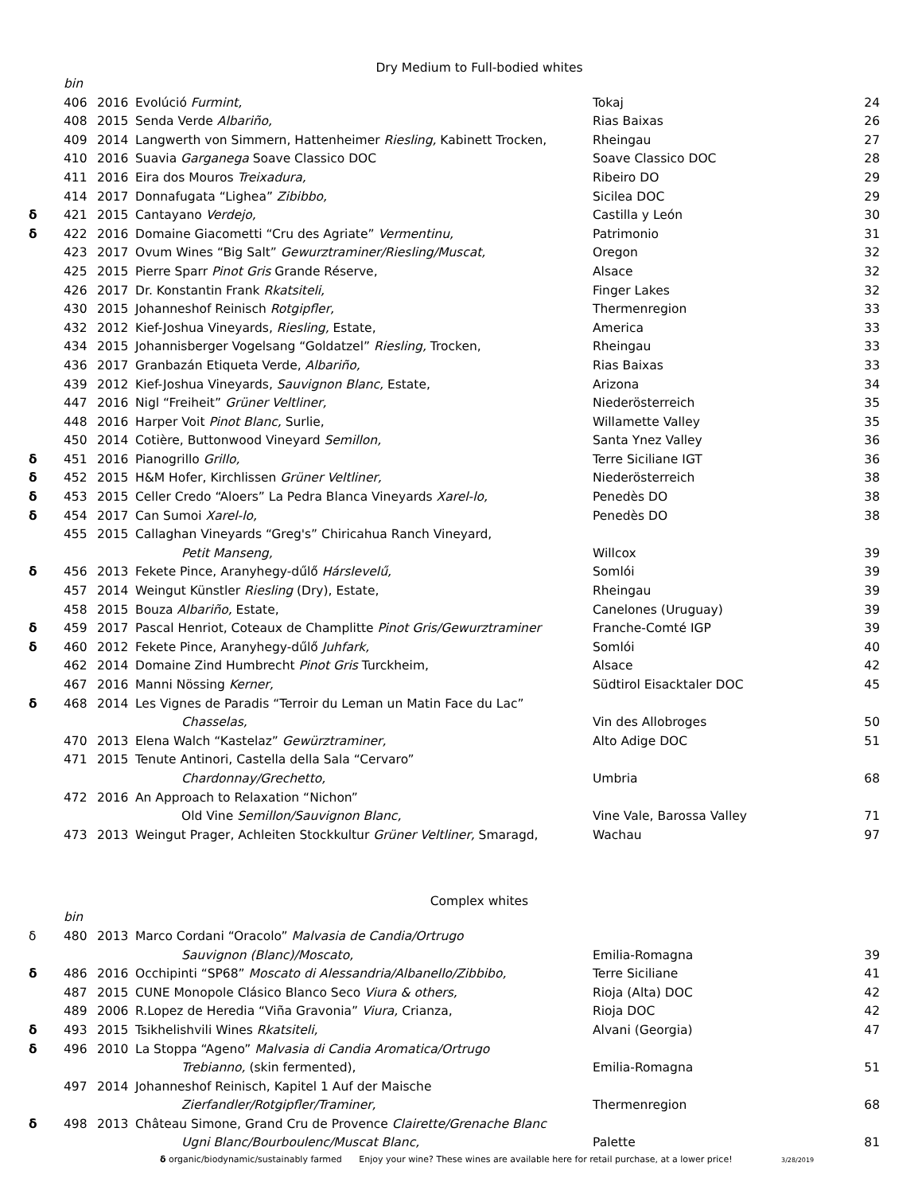Dry Medium to Full-bodied whites
| | bin | | | | |
| | 406 | 2016 | Evolúció Furmint, | Tokaj | 24 |
| | 408 | 2015 | Senda Verde Albariño, | Rias Baixas | 26 |
| | 409 | 2014 | Langwerth von Simmern, Hattenheimer Riesling, Kabinett Trocken, | Rheingau | 27 |
| | 410 | 2016 | Suavia Garganega Soave Classico DOC | Soave Classico DOC | 28 |
| | 411 | 2016 | Eira dos Mouros Treixadura, | Ribeiro DO | 29 |
| | 414 | 2017 | Donnafugata “Lighea” Zibibbo, | Sicilea DOC | 29 |
| δ | 421 | 2015 | Cantayano Verdejo, | Castilla y León | 30 |
| δ | 422 | 2016 | Domaine Giacometti “Cru des Agriate” Vermentinu, | Patrimonio | 31 |
| | 423 | 2017 | Ovum Wines “Big Salt” Gewurztraminer/Riesling/Muscat, | Oregon | 32 |
| | 425 | 2015 | Pierre Sparr Pinot Gris Grande Réserve, | Alsace | 32 |
| | 426 | 2017 | Dr. Konstantin Frank Rkatsiteli, | Finger Lakes | 32 |
| | 430 | 2015 | Johanneshof Reinisch Rotgipfler, | Thermenregion | 33 |
| | 432 | 2012 | Kief-Joshua Vineyards, Riesling, Estate, | America | 33 |
| | 434 | 2015 | Johannisberger Vogelsang “Goldatzel” Riesling, Trocken, | Rheingau | 33 |
| | 436 | 2017 | Granbazán Etiqueta Verde, Albariño, | Rias Baixas | 33 |
| | 439 | 2012 | Kief-Joshua Vineyards, Sauvignon Blanc, Estate, | Arizona | 34 |
| | 447 | 2016 | Nigl “Freiheit” Grüner Veltliner, | Niederösterreich | 35 |
| | 448 | 2016 | Harper Voit Pinot Blanc, Surlie, | Willamette Valley | 35 |
| | 450 | 2014 | Cotière, Buttonwood Vineyard Semillon, | Santa Ynez Valley | 36 |
| δ | 451 | 2016 | Pianogrillo Grillo, | Terre Siciliane IGT | 36 |
| δ | 452 | 2015 | H&M Hofer, Kirchlissen Grüner Veltliner, | Niederösterreich | 38 |
| δ | 453 | 2015 | Celler Credo “Aloers” La Pedra Blanca Vineyards Xarel-lo, | Penedès DO | 38 |
| δ | 454 | 2017 | Can Sumoi Xarel-lo, | Penedès DO | 38 |
| | 455 | 2015 | Callaghan Vineyards “Greg's” Chiricahua Ranch Vineyard, | | |
| | | | Petit Manseng, | Willcox | 39 |
| δ | 456 | 2013 | Fekete Pince, Aranyhegy-dűlő Hárslevelű, | Somlói | 39 |
| | 457 | 2014 | Weingut Künstler Riesling (Dry), Estate, | Rheingau | 39 |
| | 458 | 2015 | Bouza Albariño, Estate, | Canelones (Uruguay) | 39 |
| δ | 459 | 2017 | Pascal Henriot, Coteaux de Champlitte Pinot Gris/Gewurztraminer | Franche-Comté IGP | 39 |
| δ | 460 | 2012 | Fekete Pince, Aranyhegy-dűlő Juhfark, | Somlói | 40 |
| | 462 | 2014 | Domaine Zind Humbrecht Pinot Gris Turckheim, | Alsace | 42 |
| | 467 | 2016 | Manni Nössing Kerner, | Südtirol Eisacktaler DOC | 45 |
| δ | 468 | 2014 | Les Vignes de Paradis “Terroir du Leman un Matin Face du Lac” | | |
| | | | Chasselas, | Vin des Allobroges | 50 |
| | 470 | 2013 | Elena Walch “Kastelaz” Gewürztraminer, | Alto Adige DOC | 51 |
| | 471 | 2015 | Tenute Antinori, Castella della Sala “Cervaro” | | |
| | | | Chardonnay/Grechetto, | Umbria | 68 |
| | 472 | 2016 | An Approach to Relaxation “Nichon” | | |
| | | | Old Vine Semillon/Sauvignon Blanc, | Vine Vale, Barossa Valley | 71 |
| | 473 | 2013 | Weingut Prager, Achleiten Stockkultur Grüner Veltliner, Smaragd, | Wachau | 97 |
Complex whites
| | bin | | | | |
| δ | 480 | 2013 | Marco Cordani “Oracolo” Malvasia de Candia/Ortrugo | | |
| | | | Sauvignon (Blanc)/Moscato, | Emilia-Romagna | 39 |
| δ | 486 | 2016 | Occhipinti “SP68” Moscato di Alessandria/Albanello/Zibbibo, | Terre Siciliane | 41 |
| | 487 | 2015 | CUNE Monopole Clásico Blanco Seco Viura & others, | Rioja (Alta) DOC | 42 |
| | 489 | 2006 | R.Lopez de Heredia “Viña Gravonia” Viura, Crianza, | Rioja DOC | 42 |
| δ | 493 | 2015 | Tsikhelishvili Wines Rkatsiteli, | Alvani (Georgia) | 47 |
| δ | 496 | 2010 | La Stoppa “Ageno” Malvasia di Candia Aromatica/Ortrugo | | |
| | | | Trebianno, (skin fermented), | Emilia-Romagna | 51 |
| | 497 | 2014 | Johanneshof Reinisch, Kapitel 1 Auf der Maische | | |
| | | | Zierfandler/Rotgipfler/Traminer, | Thermenregion | 68 |
| δ | 498 | 2013 | Château Simone, Grand Cru de Provence Clairette/Grenache Blanc | | |
| | | | Ugni Blanc/Bourboulenc/Muscat Blanc, | Palette | 81 |
δ organic/biodynamic/sustainably farmed Enjoy your wine? These wines are available here for retail purchase, at a lower price! 3/28/2019